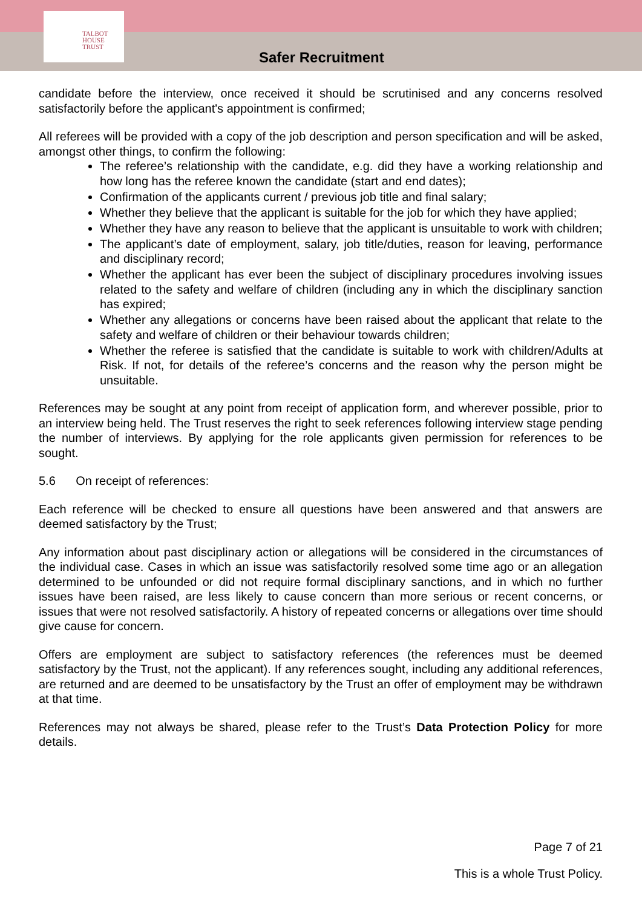TALBOT
HOUSE
TRUST
Safer Recruitment
candidate before the interview, once received it should be scrutinised and any concerns resolved satisfactorily before the applicant's appointment is confirmed;
All referees will be provided with a copy of the job description and person specification and will be asked, amongst other things, to confirm the following:
The referee’s relationship with the candidate, e.g. did they have a working relationship and how long has the referee known the candidate (start and end dates);
Confirmation of the applicants current / previous job title and final salary;
Whether they believe that the applicant is suitable for the job for which they have applied;
Whether they have any reason to believe that the applicant is unsuitable to work with children;
The applicant’s date of employment, salary, job title/duties, reason for leaving, performance and disciplinary record;
Whether the applicant has ever been the subject of disciplinary procedures involving issues related to the safety and welfare of children (including any in which the disciplinary sanction has expired;
Whether any allegations or concerns have been raised about the applicant that relate to the safety and welfare of children or their behaviour towards children;
Whether the referee is satisfied that the candidate is suitable to work with children/Adults at Risk. If not, for details of the referee’s concerns and the reason why the person might be unsuitable.
References may be sought at any point from receipt of application form, and wherever possible, prior to an interview being held. The Trust reserves the right to seek references following interview stage pending the number of interviews. By applying for the role applicants given permission for references to be sought.
5.6 On receipt of references:
Each reference will be checked to ensure all questions have been answered and that answers are deemed satisfactory by the Trust;
Any information about past disciplinary action or allegations will be considered in the circumstances of the individual case. Cases in which an issue was satisfactorily resolved some time ago or an allegation determined to be unfounded or did not require formal disciplinary sanctions, and in which no further issues have been raised, are less likely to cause concern than more serious or recent concerns, or issues that were not resolved satisfactorily. A history of repeated concerns or allegations over time should give cause for concern.
Offers are employment are subject to satisfactory references (the references must be deemed satisfactory by the Trust, not the applicant). If any references sought, including any additional references, are returned and are deemed to be unsatisfactory by the Trust an offer of employment may be withdrawn at that time.
References may not always be shared, please refer to the Trust’s Data Protection Policy for more details.
Page 7 of 21
This is a whole Trust Policy.